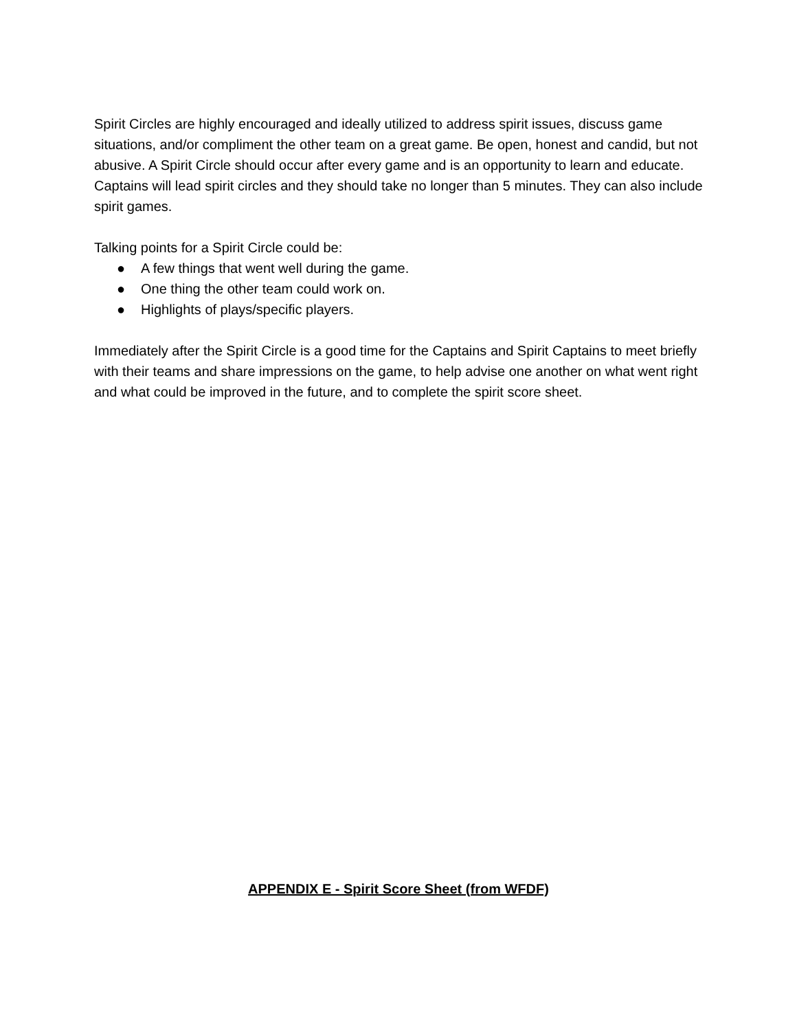Spirit Circles are highly encouraged and ideally utilized to address spirit issues, discuss game situations, and/or compliment the other team on a great game. Be open, honest and candid, but not abusive. A Spirit Circle should occur after every game and is an opportunity to learn and educate. Captains will lead spirit circles and they should take no longer than 5 minutes. They can also include spirit games.
Talking points for a Spirit Circle could be:
● A few things that went well during the game.
● One thing the other team could work on.
● Highlights of plays/specific players.
Immediately after the Spirit Circle is a good time for the Captains and Spirit Captains to meet briefly with their teams and share impressions on the game, to help advise one another on what went right and what could be improved in the future, and to complete the spirit score sheet.
APPENDIX E - Spirit Score Sheet (from WFDF)